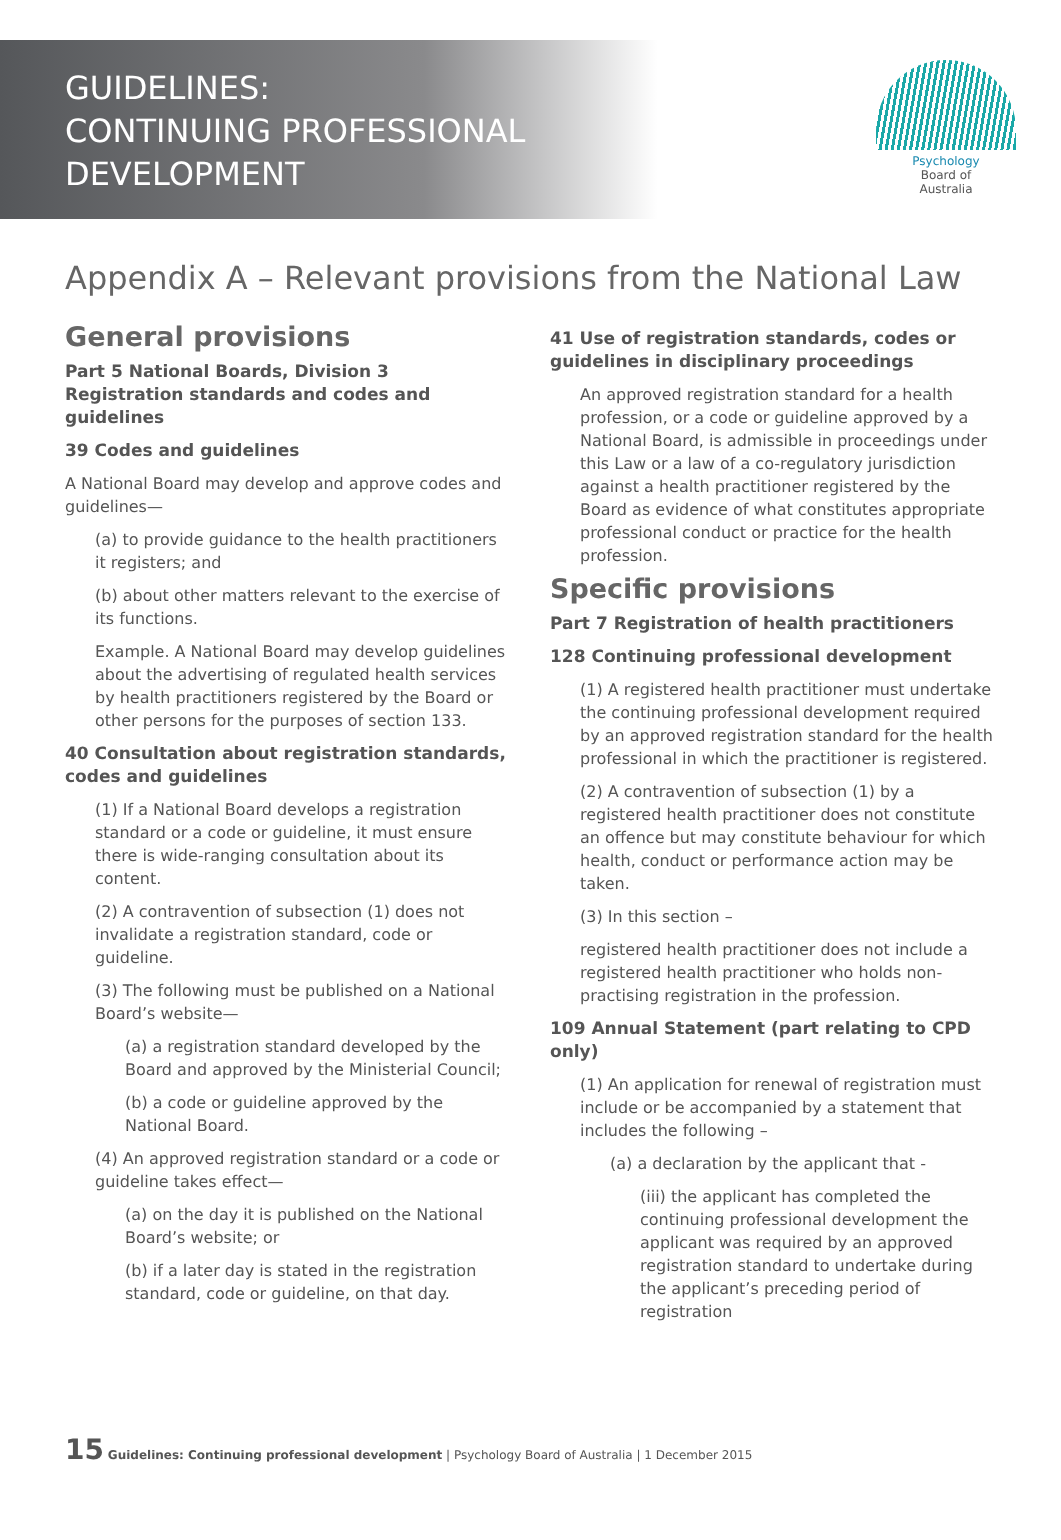GUIDELINES:
CONTINUING PROFESSIONAL
DEVELOPMENT
Psychology
Board of
Australia
Appendix A – Relevant provisions from the National Law
General provisions
Part 5 National Boards, Division 3 Registration standards and codes and guidelines
39 Codes and guidelines
A National Board may develop and approve codes and guidelines—
(a) to provide guidance to the health practitioners it registers; and
(b) about other matters relevant to the exercise of its functions.
Example. A National Board may develop guidelines about the advertising of regulated health services by health practitioners registered by the Board or other persons for the purposes of section 133.
40 Consultation about registration standards, codes and guidelines
(1) If a National Board develops a registration standard or a code or guideline, it must ensure there is wide-ranging consultation about its content.
(2) A contravention of subsection (1) does not invalidate a registration standard, code or guideline.
(3) The following must be published on a National Board’s website—
(a) a registration standard developed by the Board and approved by the Ministerial Council;
(b) a code or guideline approved by the National Board.
(4) An approved registration standard or a code or guideline takes effect—
(a) on the day it is published on the National Board’s website; or
(b) if a later day is stated in the registration standard, code or guideline, on that day.
41 Use of registration standards, codes or guidelines in disciplinary proceedings
An approved registration standard for a health profession, or a code or guideline approved by a National Board, is admissible in proceedings under this Law or a law of a co-regulatory jurisdiction against a health practitioner registered by the Board as evidence of what constitutes appropriate professional conduct or practice for the health profession.
Specific provisions
Part 7 Registration of health practitioners
128 Continuing professional development
(1) A registered health practitioner must undertake the continuing professional development required by an approved registration standard for the health professional in which the practitioner is registered.
(2) A contravention of subsection (1) by a registered health practitioner does not constitute an offence but may constitute behaviour for which health, conduct or performance action may be taken.
(3) In this section –
registered health practitioner does not include a registered health practitioner who holds non-practising registration in the profession.
109 Annual Statement (part relating to CPD only)
(1) An application for renewal of registration must include or be accompanied by a statement that includes the following –
(a) a declaration by the applicant that -
(iii) the applicant has completed the continuing professional development the applicant was required by an approved registration standard to undertake during the applicant’s preceding period of registration
15 Guidelines: Continuing professional development | Psychology Board of Australia | 1 December 2015